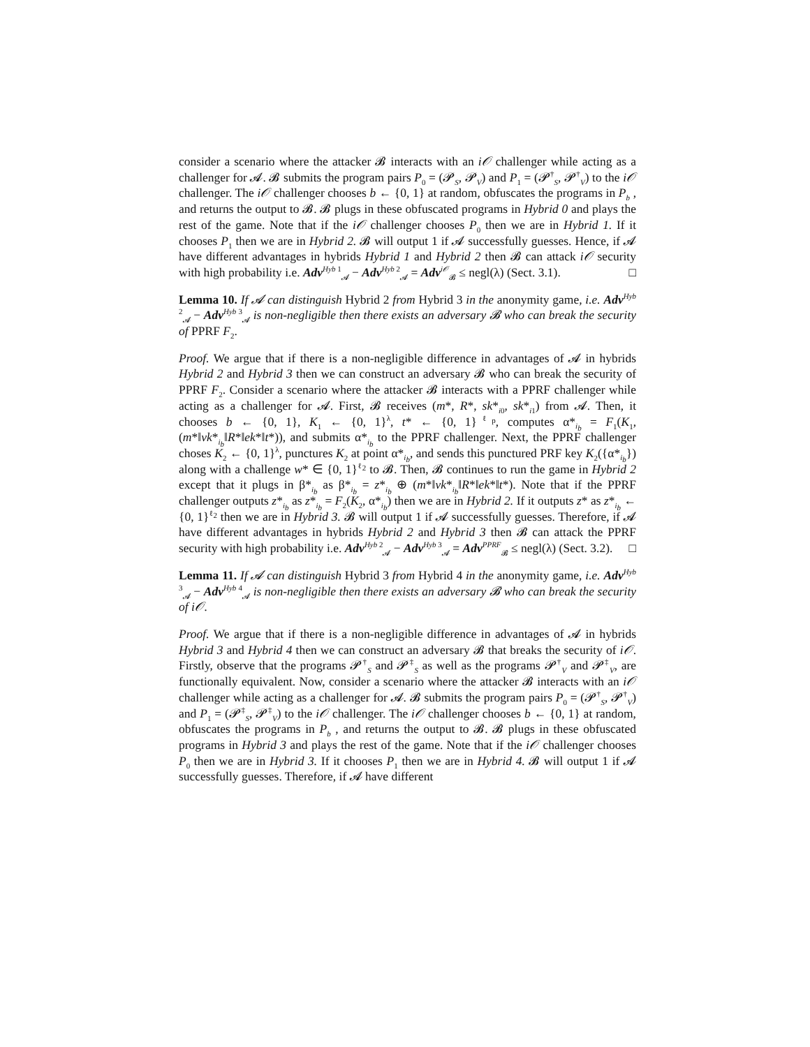consider a scenario where the attacker 𝓑 interacts with an i𝒪 challenger while acting as a challenger for 𝓐. 𝓑 submits the program pairs P<sub>0</sub> = (𝓟<sub>S</sub>, 𝓟<sub>V</sub>) and P<sub>1</sub> = (𝓟<sup>†</sup><sub>S</sub>, 𝓟<sup>†</sup><sub>V</sub>) to the i𝒪 challenger. The i𝒪 challenger chooses b ← {0, 1} at random, obfuscates the programs in P<sub>b</sub> , and returns the output to 𝓑. 𝓑 plugs in these obfuscated programs in Hybrid 0 and plays the rest of the game. Note that if the i𝒪 challenger chooses P<sub>0</sub> then we are in Hybrid 1. If it chooses P<sub>1</sub> then we are in Hybrid 2. 𝓑 will output 1 if 𝓐 successfully guesses. Hence, if 𝓐 have different advantages in hybrids Hybrid 1 and Hybrid 2 then 𝓑 can attack i𝒪 security with high probability i.e. Adv<sup>Hyb 1</sup><sub>𝓐</sub> − Adv<sup>Hyb 2</sup><sub>𝓐</sub> = Adv<sup>i𝒪</sup><sub>𝓑</sub> ≤ negl(λ) (Sect. 3.1). □
Lemma 10. If 𝓐 can distinguish Hybrid 2 from Hybrid 3 in the anonymity game, i.e. Adv<sup>Hyb 2</sup><sub>𝓐</sub> − Adv<sup>Hyb 3</sup><sub>𝓐</sub> is non-negligible then there exists an adversary 𝓑 who can break the security of PPRF F<sub>2</sub>.
Proof. We argue that if there is a non-negligible difference in advantages of 𝓐 in hybrids Hybrid 2 and Hybrid 3 then we can construct an adversary 𝓑 who can break the security of PPRF F<sub>2</sub>. Consider a scenario where the attacker 𝓑 interacts with a PPRF challenger while acting as a challenger for 𝓐. First, 𝓑 receives (m*, R*, sk*<sub>i0</sub>, sk*<sub>i1</sub>) from 𝓐. Then, it chooses b ← {0, 1}, K<sub>1</sub> ← {0, 1}<sup>λ</sup>, t* ← {0, 1}<sup>ℓ<sub>p</sub></sup>, computes α*<sub>i<sub>b</sub></sub> = F<sub>1</sub>(K<sub>1</sub>, (m*‖vk*<sub>i<sub>b</sub></sub>‖R*‖ek*‖t*)), and submits α*<sub>i<sub>b</sub></sub> to the PPRF challenger. Next, the PPRF challenger choses K<sub>2</sub> ← {0, 1}<sup>λ</sup>, punctures K<sub>2</sub> at point α*<sub>i<sub>b</sub></sub>, and sends this punctured PRF key K<sub>2</sub>({α*<sub>i<sub>b</sub></sub>}) along with a challenge w* ∈ {0, 1}<sup>ℓ<sub>2</sub></sup> to 𝓑. Then, 𝓑 continues to run the game in Hybrid 2 except that it plugs in β*<sub>i<sub>b</sub></sub> as β*<sub>i<sub>b</sub></sub> = z*<sub>i<sub>b</sub></sub> ⊕ (m*‖vk*<sub>i<sub>b</sub></sub>‖R*‖ek*‖t*). Note that if the PPRF challenger outputs z*<sub>i<sub>b</sub></sub> as z*<sub>i<sub>b</sub></sub> = F<sub>2</sub>(K<sub>2</sub>, α*<sub>i<sub>b</sub></sub>) then we are in Hybrid 2. If it outputs z* as z*<sub>i<sub>b</sub></sub> ← {0, 1}<sup>ℓ<sub>2</sub></sup> then we are in Hybrid 3. 𝓑 will output 1 if 𝓐 successfully guesses. Therefore, if 𝓐 have different advantages in hybrids Hybrid 2 and Hybrid 3 then 𝓑 can attack the PPRF security with high probability i.e. Adv<sup>Hyb 2</sup><sub>𝓐</sub> − Adv<sup>Hyb 3</sup><sub>𝓐</sub> = Adv<sup>PPRF</sup><sub>𝓑</sub> ≤ negl(λ) (Sect. 3.2). □
Lemma 11. If 𝓐 can distinguish Hybrid 3 from Hybrid 4 in the anonymity game, i.e. Adv<sup>Hyb 3</sup><sub>𝓐</sub> − Adv<sup>Hyb 4</sup><sub>𝓐</sub> is non-negligible then there exists an adversary 𝓑 who can break the security of i𝒪.
Proof. We argue that if there is a non-negligible difference in advantages of 𝓐 in hybrids Hybrid 3 and Hybrid 4 then we can construct an adversary 𝓑 that breaks the security of i𝒪. Firstly, observe that the programs 𝓟<sup>†</sup><sub>S</sub> and 𝓟<sup>‡</sup><sub>S</sub> as well as the programs 𝓟<sup>†</sup><sub>V</sub> and 𝓟<sup>‡</sup><sub>V</sub>, are functionally equivalent. Now, consider a scenario where the attacker 𝓑 interacts with an i𝒪 challenger while acting as a challenger for 𝓐. 𝓑 submits the program pairs P<sub>0</sub> = (𝓟<sup>†</sup><sub>S</sub>, 𝓟<sup>†</sup><sub>V</sub>) and P<sub>1</sub> = (𝓟<sup>‡</sup><sub>S</sub>, 𝓟<sup>‡</sup><sub>V</sub>) to the i𝒪 challenger. The i𝒪 challenger chooses b ← {0, 1} at random, obfuscates the programs in P<sub>b</sub> , and returns the output to 𝓑. 𝓑 plugs in these obfuscated programs in Hybrid 3 and plays the rest of the game. Note that if the i𝒪 challenger chooses P<sub>0</sub> then we are in Hybrid 3. If it chooses P<sub>1</sub> then we are in Hybrid 4. 𝓑 will output 1 if 𝓐 successfully guesses. Therefore, if 𝓐 have different